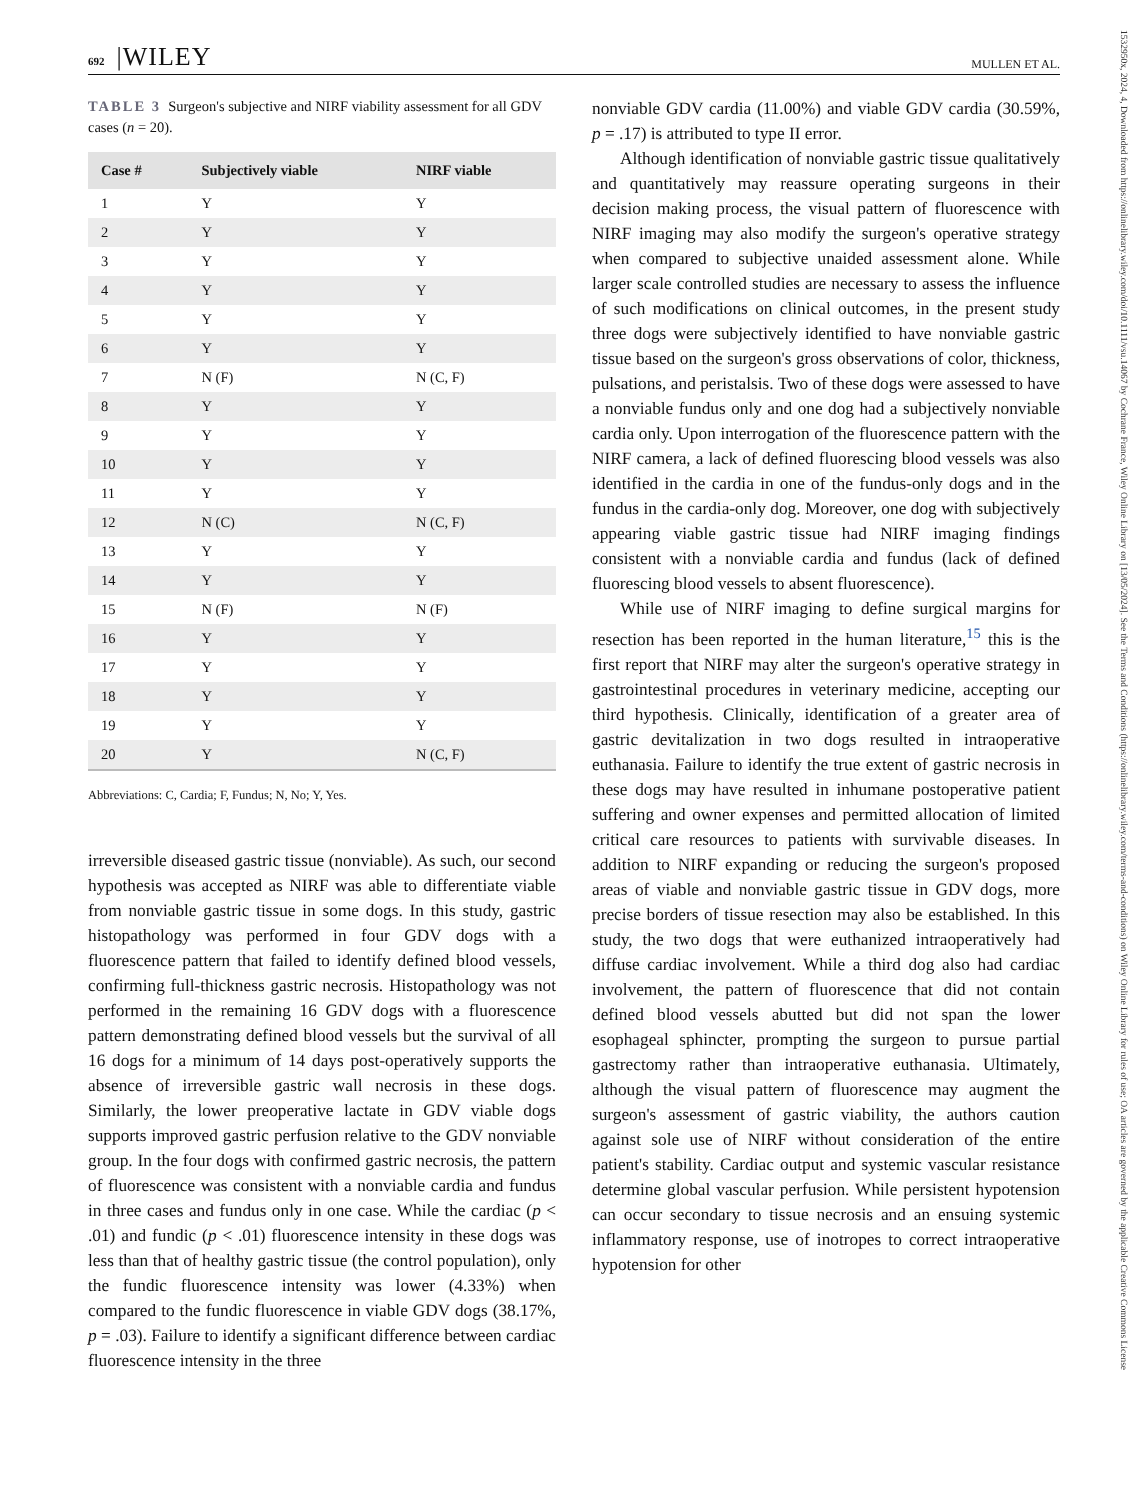692 |WILEY
MULLEN ET AL.
TABLE 3 Surgeon's subjective and NIRF viability assessment for all GDV cases (n = 20).
| Case # | Subjectively viable | NIRF viable |
| --- | --- | --- |
| 1 | Y | Y |
| 2 | Y | Y |
| 3 | Y | Y |
| 4 | Y | Y |
| 5 | Y | Y |
| 6 | Y | Y |
| 7 | N (F) | N (C, F) |
| 8 | Y | Y |
| 9 | Y | Y |
| 10 | Y | Y |
| 11 | Y | Y |
| 12 | N (C) | N (C, F) |
| 13 | Y | Y |
| 14 | Y | Y |
| 15 | N (F) | N (F) |
| 16 | Y | Y |
| 17 | Y | Y |
| 18 | Y | Y |
| 19 | Y | Y |
| 20 | Y | N (C, F) |
Abbreviations: C, Cardia; F, Fundus; N, No; Y, Yes.
irreversible diseased gastric tissue (nonviable). As such, our second hypothesis was accepted as NIRF was able to differentiate viable from nonviable gastric tissue in some dogs. In this study, gastric histopathology was performed in four GDV dogs with a fluorescence pattern that failed to identify defined blood vessels, confirming full-thickness gastric necrosis. Histopathology was not performed in the remaining 16 GDV dogs with a fluorescence pattern demonstrating defined blood vessels but the survival of all 16 dogs for a minimum of 14 days post-operatively supports the absence of irreversible gastric wall necrosis in these dogs. Similarly, the lower preoperative lactate in GDV viable dogs supports improved gastric perfusion relative to the GDV nonviable group. In the four dogs with confirmed gastric necrosis, the pattern of fluorescence was consistent with a nonviable cardia and fundus in three cases and fundus only in one case. While the cardiac (p < .01) and fundic (p < .01) fluorescence intensity in these dogs was less than that of healthy gastric tissue (the control population), only the fundic fluorescence intensity was lower (4.33%) when compared to the fundic fluorescence in viable GDV dogs (38.17%, p = .03). Failure to identify a significant difference between cardiac fluorescence intensity in the three
nonviable GDV cardia (11.00%) and viable GDV cardia (30.59%, p = .17) is attributed to type II error.
Although identification of nonviable gastric tissue qualitatively and quantitatively may reassure operating surgeons in their decision making process, the visual pattern of fluorescence with NIRF imaging may also modify the surgeon's operative strategy when compared to subjective unaided assessment alone. While larger scale controlled studies are necessary to assess the influence of such modifications on clinical outcomes, in the present study three dogs were subjectively identified to have nonviable gastric tissue based on the surgeon's gross observations of color, thickness, pulsations, and peristalsis. Two of these dogs were assessed to have a nonviable fundus only and one dog had a subjectively nonviable cardia only. Upon interrogation of the fluorescence pattern with the NIRF camera, a lack of defined fluorescing blood vessels was also identified in the cardia in one of the fundus-only dogs and in the fundus in the cardia-only dog. Moreover, one dog with subjectively appearing viable gastric tissue had NIRF imaging findings consistent with a nonviable cardia and fundus (lack of defined fluorescing blood vessels to absent fluorescence).
While use of NIRF imaging to define surgical margins for resection has been reported in the human literature,<sup>15</sup> this is the first report that NIRF may alter the surgeon's operative strategy in gastrointestinal procedures in veterinary medicine, accepting our third hypothesis. Clinically, identification of a greater area of gastric devitalization in two dogs resulted in intraoperative euthanasia. Failure to identify the true extent of gastric necrosis in these dogs may have resulted in inhumane postoperative patient suffering and owner expenses and permitted allocation of limited critical care resources to patients with survivable diseases. In addition to NIRF expanding or reducing the surgeon's proposed areas of viable and nonviable gastric tissue in GDV dogs, more precise borders of tissue resection may also be established. In this study, the two dogs that were euthanized intraoperatively had diffuse cardiac involvement. While a third dog also had cardiac involvement, the pattern of fluorescence that did not contain defined blood vessels abutted but did not span the lower esophageal sphincter, prompting the surgeon to pursue partial gastrectomy rather than intraoperative euthanasia. Ultimately, although the visual pattern of fluorescence may augment the surgeon's assessment of gastric viability, the authors caution against sole use of NIRF without consideration of the entire patient's stability. Cardiac output and systemic vascular resistance determine global vascular perfusion. While persistent hypotension can occur secondary to tissue necrosis and an ensuing systemic inflammatory response, use of inotropes to correct intraoperative hypotension for other
1532950x, 2024, 4, Downloaded from https://onlinelibrary.wiley.com/doi/10.1111/vsu.14067 by Cochrane France, Wiley Online Library on [13/05/2024]. See the Terms and Conditions (https://onlinelibrary.wiley.com/terms-and-conditions) on Wiley Online Library for rules of use; OA articles are governed by the applicable Creative Commons License